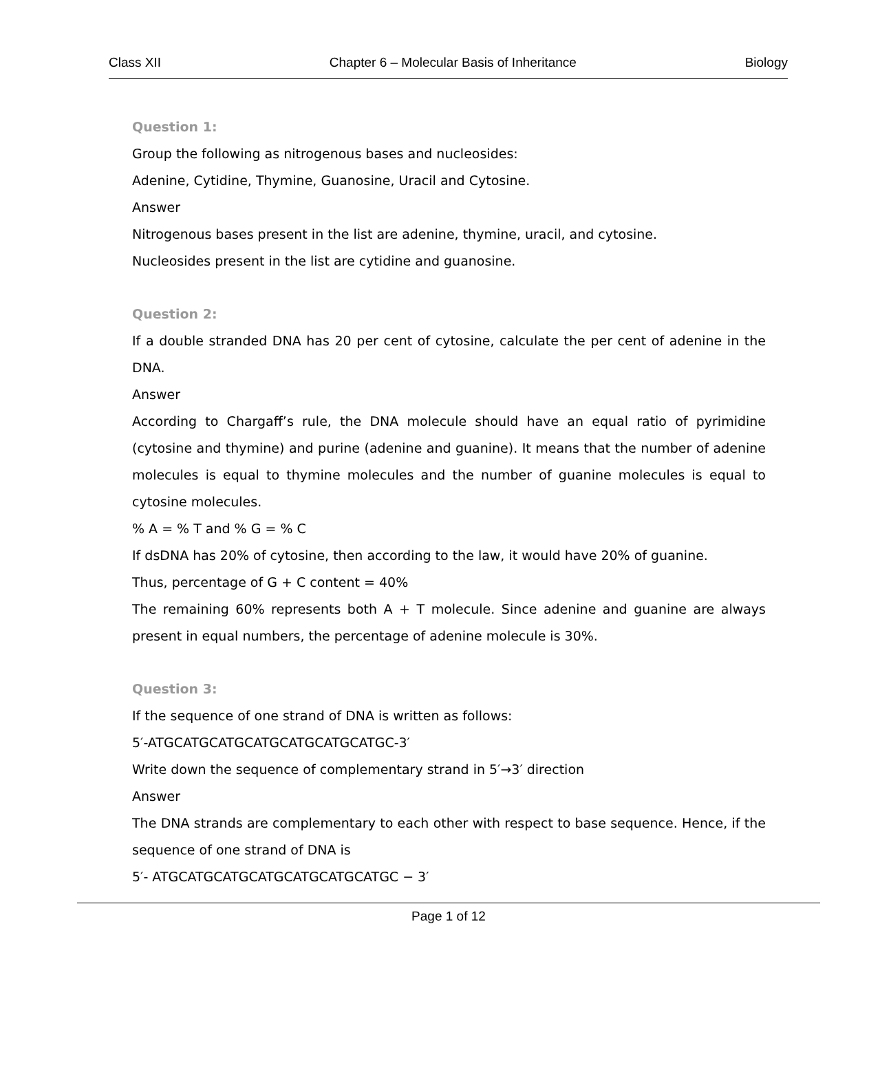Class XII Chapter 6 – Molecular Basis of Inheritance Biology
Question 1:
Group the following as nitrogenous bases and nucleosides:
Adenine, Cytidine, Thymine, Guanosine, Uracil and Cytosine.
Answer
Nitrogenous bases present in the list are adenine, thymine, uracil, and cytosine.
Nucleosides present in the list are cytidine and guanosine.
Question 2:
If a double stranded DNA has 20 per cent of cytosine, calculate the per cent of adenine in the DNA.
Answer
According to Chargaff’s rule, the DNA molecule should have an equal ratio of pyrimidine (cytosine and thymine) and purine (adenine and guanine). It means that the number of adenine molecules is equal to thymine molecules and the number of guanine molecules is equal to cytosine molecules.
% A = % T and % G = % C
If dsDNA has 20% of cytosine, then according to the law, it would have 20% of guanine.
Thus, percentage of G + C content = 40%
The remaining 60% represents both A + T molecule. Since adenine and guanine are always present in equal numbers, the percentage of adenine molecule is 30%.
Question 3:
If the sequence of one strand of DNA is written as follows:
5′-ATGCATGCATGCATGCATGCATGCATGC-3′
Write down the sequence of complementary strand in 5′→3′ direction
Answer
The DNA strands are complementary to each other with respect to base sequence. Hence, if the sequence of one strand of DNA is
5′- ATGCATGCATGCATGCATGCATGCATGC − 3′
Page 1 of 12